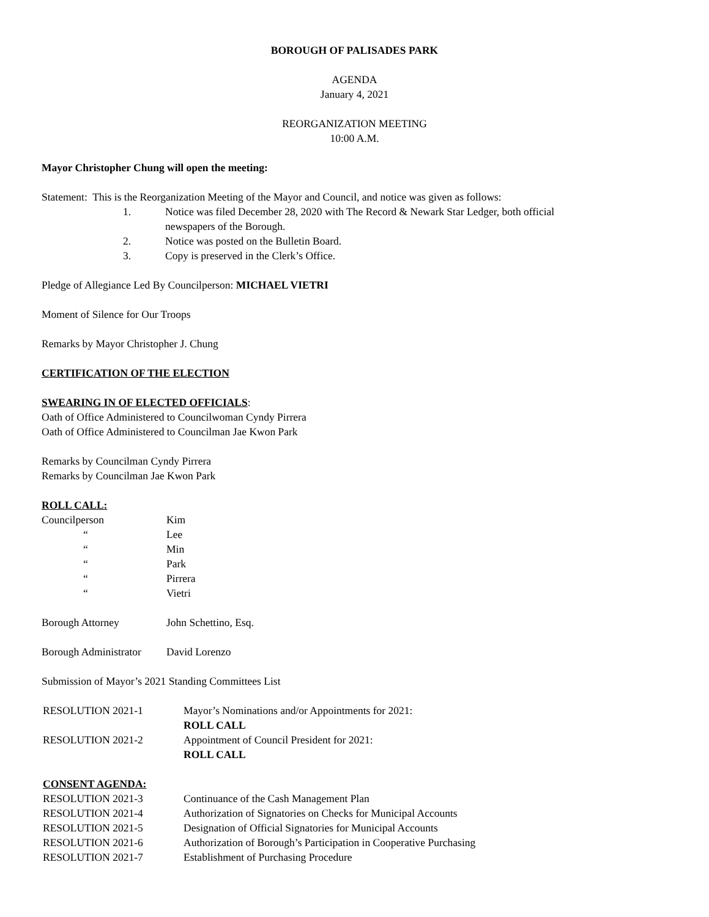BOROUGH OF PALISADES PARK
AGENDA
January 4, 2021
REORGANIZATION MEETING
10:00 A.M.
Mayor Christopher Chung will open the meeting:
Statement: This is the Reorganization Meeting of the Mayor and Council, and notice was given as follows:
1. Notice was filed December 28, 2020 with The Record & Newark Star Ledger, both official
newspapers of the Borough.
2. Notice was posted on the Bulletin Board.
3. Copy is preserved in the Clerk’s Office.
Pledge of Allegiance Led By Councilperson: MICHAEL VIETRI
Moment of Silence for Our Troops
Remarks by Mayor Christopher J. Chung
CERTIFICATION OF THE ELECTION
SWEARING IN OF ELECTED OFFICIALS:
Oath of Office Administered to Councilwoman Cyndy Pirrera
Oath of Office Administered to Councilman Jae Kwon Park
Remarks by Councilman Cyndy Pirrera
Remarks by Councilman Jae Kwon Park
ROLL CALL:
Councilperson Kim
“Lee
“Min
“Park
“Pirrera
“Vietri
Borough Attorney John Schettino, Esq.
Borough Administrator David Lorenzo
Submission of Mayor’s 2021 Standing Committees List
RESOLUTION 2021-1 Mayor’s Nominations and/or Appointments for 2021:
ROLL CALL
RESOLUTION 2021-2 Appointment of Council President for 2021:
ROLL CALL
CONSENT AGENDA:
RESOLUTION 2021-3 Continuance of the Cash Management Plan
RESOLUTION 2021-4 Authorization of Signatories on Checks for Municipal Accounts
RESOLUTION 2021-5 Designation of Official Signatories for Municipal Accounts
RESOLUTION 2021-6 Authorization of Borough’s Participation in Cooperative Purchasing
RESOLUTION 2021-7 Establishment of Purchasing Procedure